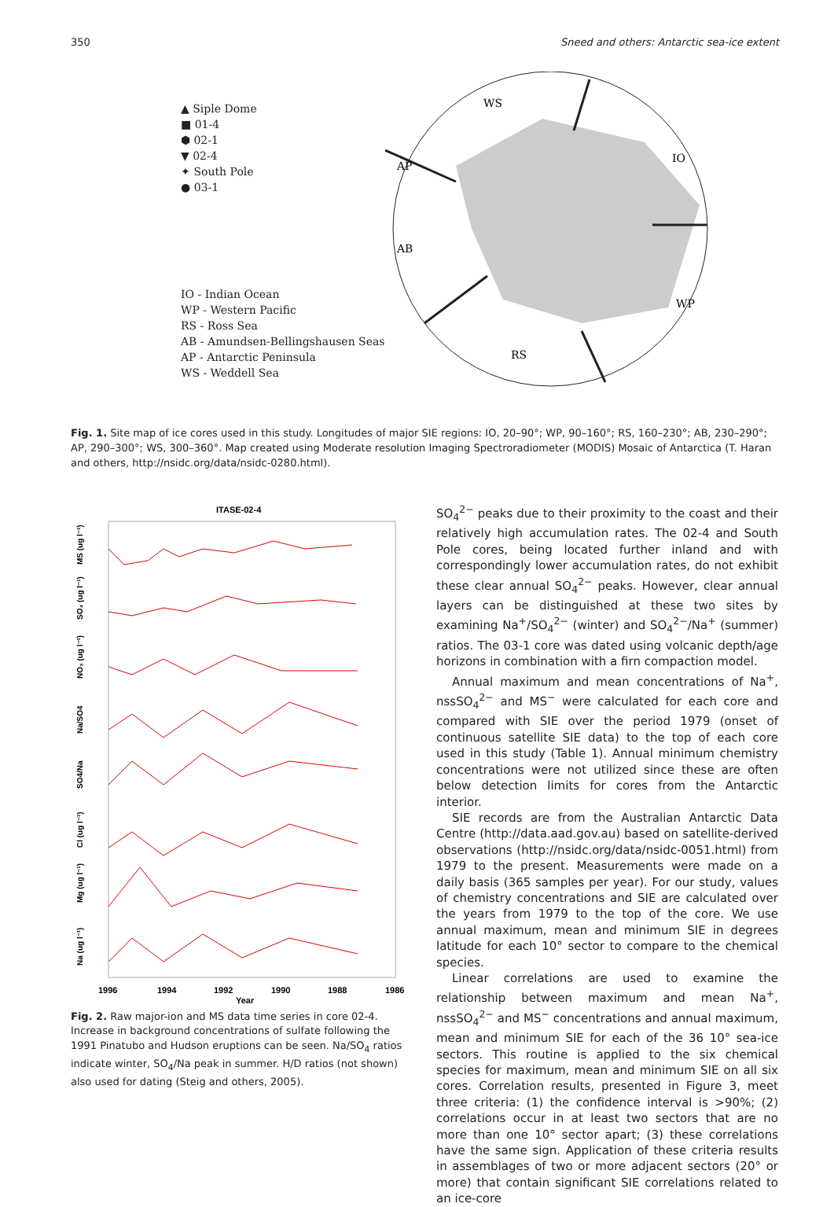350 Sneed and others: Antarctic sea-ice extent
▲ Siple Dome
■ 01-4
⬢ 02-1
▼ 02-4
✦ South Pole
● 03-1
IO - Indian Ocean
WP - Western Pacific
RS - Ross Sea
AB - Amundsen-Bellingshausen Seas
AP - Antarctic Peninsula
WS - Weddell Sea
WS
IO
AP
AB
WP
RS
Fig. 1. Site map of ice cores used in this study. Longitudes of major SIE regions: IO, 20–90°; WP, 90–160°; RS, 160–230°; AB, 230–290°; AP, 290–300°; WS, 300–360°. Map created using Moderate resolution Imaging Spectroradiometer (MODIS) Mosaic of Antarctica (T. Haran and others, http://nsidc.org/data/nsidc-0280.html).
ITASE-02-4
MS (ug l⁻¹)
SO₄ (ug l⁻¹)
NO₃ (ug l⁻¹)
Na/SO4
SO4/Na
Cl (ug l⁻¹)
Mg (ug l⁻¹)
Na (ug l⁻¹)
1996
1994
1992
1990
1988
1986
Year
Fig. 2. Raw major-ion and MS data time series in core 02-4. Increase in background concentrations of sulfate following the 1991 Pinatubo and Hudson eruptions can be seen. Na/SO<sub>4</sub> ratios indicate winter, SO<sub>4</sub>/Na peak in summer. H/D ratios (not shown) also used for dating (Steig and others, 2005).
SO<sub>4</sub><sup>2−</sup> peaks due to their proximity to the coast and their relatively high accumulation rates. The 02-4 and South Pole cores, being located further inland and with correspondingly lower accumulation rates, do not exhibit these clear annual SO<sub>4</sub><sup>2−</sup> peaks. However, clear annual layers can be distinguished at these two sites by examining Na<sup>+</sup>/SO<sub>4</sub><sup>2−</sup> (winter) and SO<sub>4</sub><sup>2−</sup>/Na<sup>+</sup> (summer) ratios. The 03-1 core was dated using volcanic depth/age horizons in combination with a firn compaction model.
Annual maximum and mean concentrations of Na<sup>+</sup>, nssSO<sub>4</sub><sup>2−</sup> and MS<sup>−</sup> were calculated for each core and compared with SIE over the period 1979 (onset of continuous satellite SIE data) to the top of each core used in this study (Table 1). Annual minimum chemistry concentrations were not utilized since these are often below detection limits for cores from the Antarctic interior.
SIE records are from the Australian Antarctic Data Centre (http://data.aad.gov.au) based on satellite-derived observations (http://nsidc.org/data/nsidc-0051.html) from 1979 to the present. Measurements were made on a daily basis (365 samples per year). For our study, values of chemistry concentrations and SIE are calculated over the years from 1979 to the top of the core. We use annual maximum, mean and minimum SIE in degrees latitude for each 10° sector to compare to the chemical species.
Linear correlations are used to examine the relationship between maximum and mean Na<sup>+</sup>, nssSO<sub>4</sub><sup>2−</sup> and MS<sup>−</sup> concentrations and annual maximum, mean and minimum SIE for each of the 36 10° sea-ice sectors. This routine is applied to the six chemical species for maximum, mean and minimum SIE on all six cores. Correlation results, presented in Figure 3, meet three criteria: (1) the confidence interval is >90%; (2) correlations occur in at least two sectors that are no more than one 10° sector apart; (3) these correlations have the same sign. Application of these criteria results in assemblages of two or more adjacent sectors (20° or more) that contain significant SIE correlations related to an ice-core